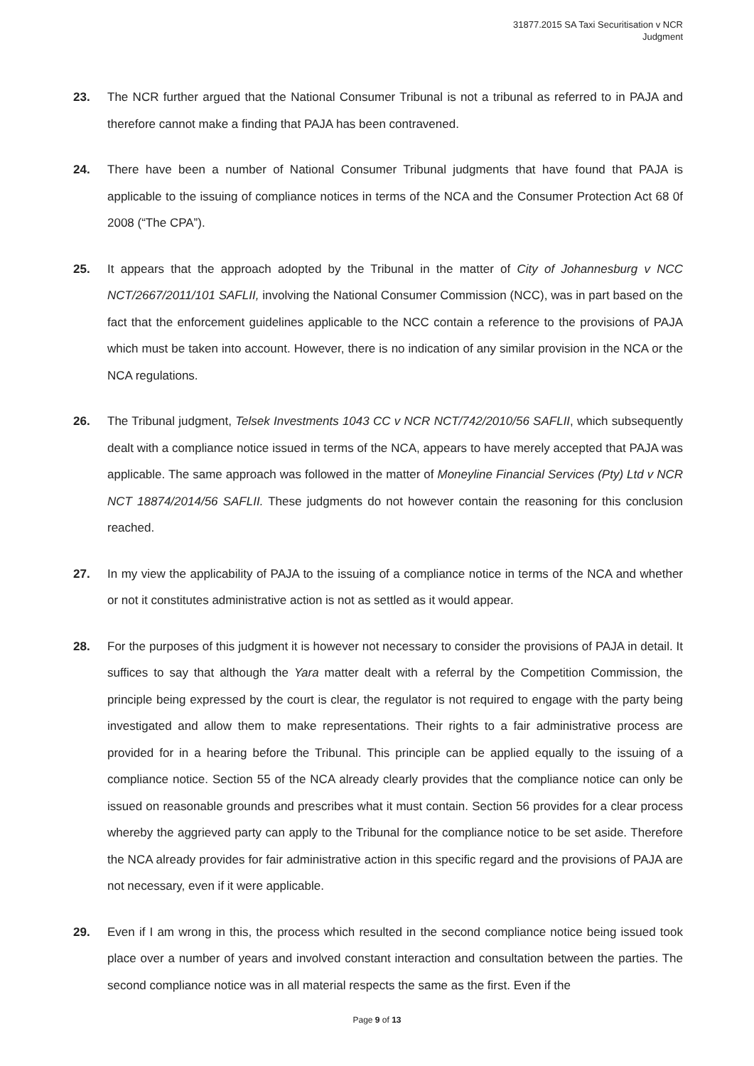31877.2015 SA Taxi Securitisation v NCR
Judgment
23. The NCR further argued that the National Consumer Tribunal is not a tribunal as referred to in PAJA and therefore cannot make a finding that PAJA has been contravened.
24. There have been a number of National Consumer Tribunal judgments that have found that PAJA is applicable to the issuing of compliance notices in terms of the NCA and the Consumer Protection Act 68 0f 2008 (“The CPA”).
25. It appears that the approach adopted by the Tribunal in the matter of City of Johannesburg v NCC NCT/2667/2011/101 SAFLII, involving the National Consumer Commission (NCC), was in part based on the fact that the enforcement guidelines applicable to the NCC contain a reference to the provisions of PAJA which must be taken into account. However, there is no indication of any similar provision in the NCA or the NCA regulations.
26. The Tribunal judgment, Telsek Investments 1043 CC v NCR NCT/742/2010/56 SAFLII, which subsequently dealt with a compliance notice issued in terms of the NCA, appears to have merely accepted that PAJA was applicable. The same approach was followed in the matter of Moneyline Financial Services (Pty) Ltd v NCR NCT 18874/2014/56 SAFLII. These judgments do not however contain the reasoning for this conclusion reached.
27. In my view the applicability of PAJA to the issuing of a compliance notice in terms of the NCA and whether or not it constitutes administrative action is not as settled as it would appear.
28. For the purposes of this judgment it is however not necessary to consider the provisions of PAJA in detail. It suffices to say that although the Yara matter dealt with a referral by the Competition Commission, the principle being expressed by the court is clear, the regulator is not required to engage with the party being investigated and allow them to make representations. Their rights to a fair administrative process are provided for in a hearing before the Tribunal. This principle can be applied equally to the issuing of a compliance notice. Section 55 of the NCA already clearly provides that the compliance notice can only be issued on reasonable grounds and prescribes what it must contain. Section 56 provides for a clear process whereby the aggrieved party can apply to the Tribunal for the compliance notice to be set aside. Therefore the NCA already provides for fair administrative action in this specific regard and the provisions of PAJA are not necessary, even if it were applicable.
29. Even if I am wrong in this, the process which resulted in the second compliance notice being issued took place over a number of years and involved constant interaction and consultation between the parties. The second compliance notice was in all material respects the same as the first. Even if the
Page 9 of 13